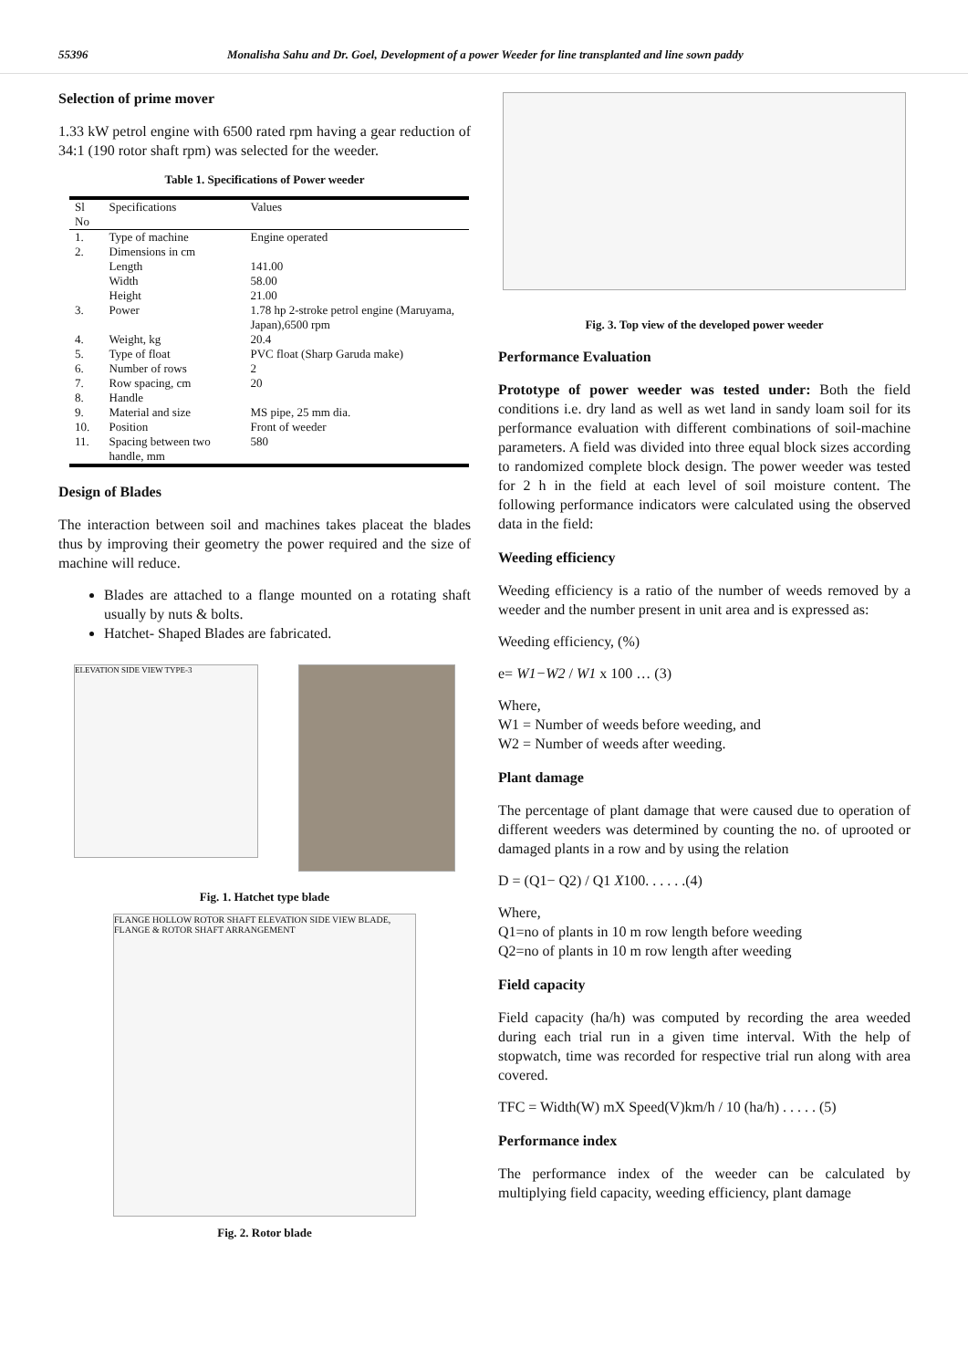55396 Monalisha Sahu and Dr. Goel, Development of a power Weeder for line transplanted and line sown paddy
Selection of prime mover
1.33 kW petrol engine with 6500 rated rpm having a gear reduction of 34:1 (190 rotor shaft rpm) was selected for the weeder.
Table 1. Specifications of Power weeder
| Sl No | Specifications | Values |
| --- | --- | --- |
| 1. | Type of machine | Engine operated |
| 2. | Dimensions in cm | |
| | Length | 141.00 |
| | Width | 58.00 |
| | Height | 21.00 |
| 3. | Power | 1.78 hp 2-stroke petrol engine (Maruyama, Japan),6500 rpm |
| 4. | Weight, kg | 20.4 |
| 5. | Type of float | PVC float (Sharp Garuda make) |
| 6. | Number of rows | 2 |
| 7. | Row spacing, cm | 20 |
| 8. | Handle | |
| 9. | Material and size | MS pipe, 25 mm dia. |
| 10. | Position | Front of weeder |
| 11. | Spacing between two handle, mm | 580 |
Design of Blades
The interaction between soil and machines takes placeat the blades thus by improving their geometry the power required and the size of machine will reduce.
Blades are attached to a flange mounted on a rotating shaft usually by nuts & bolts.
Hatchet- Shaped Blades are fabricated.
ELEVATION SIDE VIEW TYPE-3
Fig. 1. Hatchet type blade
FLANGE HOLLOW ROTOR SHAFT ELEVATION SIDE VIEW BLADE, FLANGE & ROTOR SHAFT ARRANGEMENT
Fig. 2. Rotor blade
Fig. 3. Top view of the developed power weeder
Performance Evaluation
Prototype of power weeder was tested under: Both the field conditions i.e. dry land as well as wet land in sandy loam soil for its performance evaluation with different combinations of soil-machine parameters. A field was divided into three equal block sizes according to randomized complete block design. The power weeder was tested for 2 h in the field at each level of soil moisture content. The following performance indicators were calculated using the observed data in the field:
Weeding efficiency
Weeding efficiency is a ratio of the number of weeds removed by a weeder and the number present in unit area and is expressed as:
Weeding efficiency, (%)
e= W1−W2 / W1 x 100 … (3)
Where,
W1 = Number of weeds before weeding, and
W2 = Number of weeds after weeding.
Plant damage
The percentage of plant damage that were caused due to operation of different weeders was determined by counting the no. of uprooted or damaged plants in a row and by using the relation
D = (Q1− Q2) / Q1 X100. . . . . .(4)
Where,
Q1=no of plants in 10 m row length before weeding
Q2=no of plants in 10 m row length after weeding
Field capacity
Field capacity (ha/h) was computed by recording the area weeded during each trial run in a given time interval. With the help of stopwatch, time was recorded for respective trial run along with area covered.
TFC = Width(W) mX Speed(V)km/h / 10 (ha/h) . . . . . (5)
Performance index
The performance index of the weeder can be calculated by multiplying field capacity, weeding efficiency, plant damage